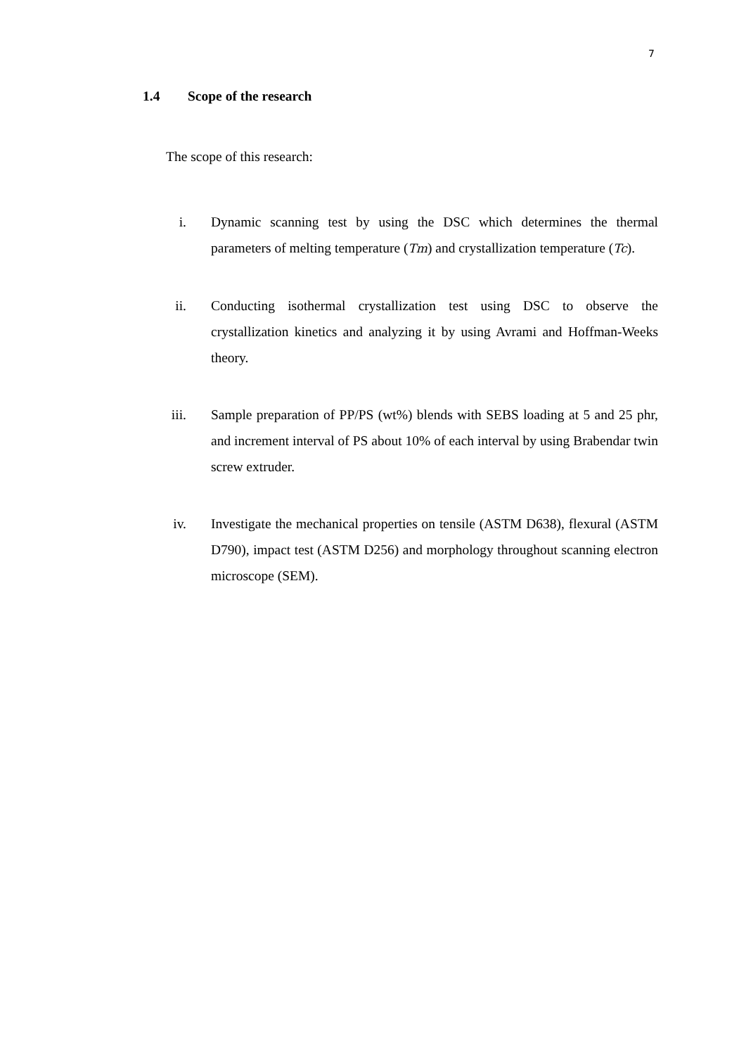7
1.4 Scope of the research
The scope of this research:
i. Dynamic scanning test by using the DSC which determines the thermal parameters of melting temperature (Tm) and crystallization temperature (Tc).
ii. Conducting isothermal crystallization test using DSC to observe the crystallization kinetics and analyzing it by using Avrami and Hoffman-Weeks theory.
iii. Sample preparation of PP/PS (wt%) blends with SEBS loading at 5 and 25 phr, and increment interval of PS about 10% of each interval by using Brabendar twin screw extruder.
iv. Investigate the mechanical properties on tensile (ASTM D638), flexural (ASTM D790), impact test (ASTM D256) and morphology throughout scanning electron microscope (SEM).